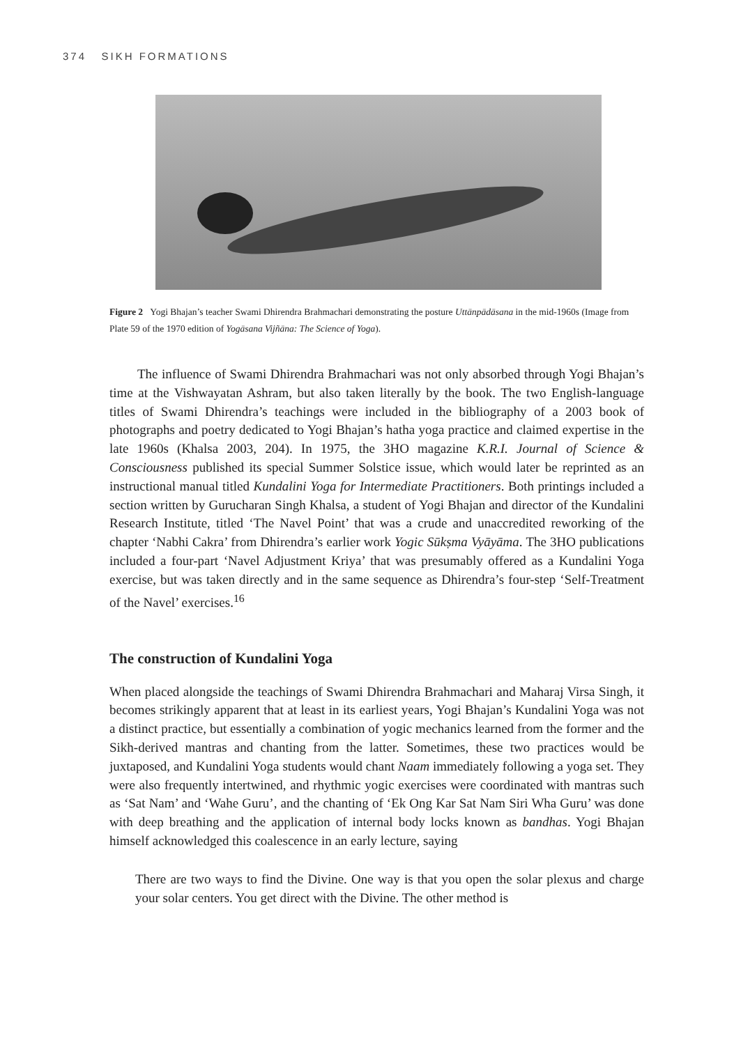374 SIKH FORMATIONS
Figure 2 Yogi Bhajan’s teacher Swami Dhirendra Brahmachari demonstrating the posture Uttānpādāsana in the mid-1960s (Image from Plate 59 of the 1970 edition of Yogāsana Vijñāna: The Science of Yoga).
The influence of Swami Dhirendra Brahmachari was not only absorbed through Yogi Bhajan’s time at the Vishwayatan Ashram, but also taken literally by the book. The two English-language titles of Swami Dhirendra’s teachings were included in the bibliography of a 2003 book of photographs and poetry dedicated to Yogi Bhajan’s hatha yoga practice and claimed expertise in the late 1960s (Khalsa 2003, 204). In 1975, the 3HO magazine K.R.I. Journal of Science & Consciousness published its special Summer Solstice issue, which would later be reprinted as an instructional manual titled Kundalini Yoga for Intermediate Practitioners. Both printings included a section written by Gurucharan Singh Khalsa, a student of Yogi Bhajan and director of the Kundalini Research Institute, titled ‘The Navel Point’ that was a crude and unaccredited reworking of the chapter ‘Nabhi Cakra’ from Dhirendra’s earlier work Yogic Sūkṣma Vyāyāma. The 3HO publications included a four-part ‘Navel Adjustment Kriya’ that was presumably offered as a Kundalini Yoga exercise, but was taken directly and in the same sequence as Dhirendra’s four-step ‘Self-Treatment of the Navel’ exercises.<sup>16</sup>
The construction of Kundalini Yoga
When placed alongside the teachings of Swami Dhirendra Brahmachari and Maharaj Virsa Singh, it becomes strikingly apparent that at least in its earliest years, Yogi Bhajan’s Kundalini Yoga was not a distinct practice, but essentially a combination of yogic mechanics learned from the former and the Sikh-derived mantras and chanting from the latter. Sometimes, these two practices would be juxtaposed, and Kundalini Yoga students would chant Naam immediately following a yoga set. They were also frequently intertwined, and rhythmic yogic exercises were coordinated with mantras such as ‘Sat Nam’ and ‘Wahe Guru’, and the chanting of ‘Ek Ong Kar Sat Nam Siri Wha Guru’ was done with deep breathing and the application of internal body locks known as bandhas. Yogi Bhajan himself acknowledged this coalescence in an early lecture, saying
There are two ways to find the Divine. One way is that you open the solar plexus and charge your solar centers. You get direct with the Divine. The other method is